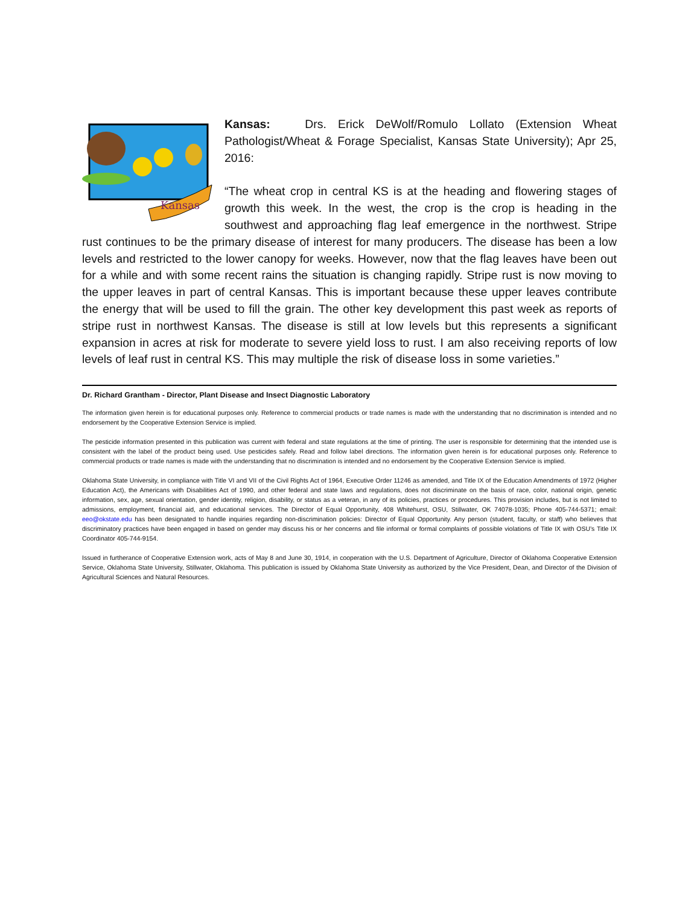Kansas
Kansas: Drs. Erick DeWolf/Romulo Lollato (Extension Wheat Pathologist/Wheat & Forage Specialist, Kansas State University); Apr 25, 2016:
“The wheat crop in central KS is at the heading and flowering stages of growth this week. In the west, the crop is the crop is heading in the southwest and approaching flag leaf emergence in the northwest. Stripe rust continues to be the primary disease of interest for many producers. The disease has been a low levels and restricted to the lower canopy for weeks. However, now that the flag leaves have been out for a while and with some recent rains the situation is changing rapidly. Stripe rust is now moving to the upper leaves in part of central Kansas. This is important because these upper leaves contribute the energy that will be used to fill the grain. The other key development this past week as reports of stripe rust in northwest Kansas. The disease is still at low levels but this represents a significant expansion in acres at risk for moderate to severe yield loss to rust. I am also receiving reports of low levels of leaf rust in central KS. This may multiple the risk of disease loss in some varieties.”
Dr. Richard Grantham - Director, Plant Disease and Insect Diagnostic Laboratory
The information given herein is for educational purposes only. Reference to commercial products or trade names is made with the understanding that no discrimination is intended and no endorsement by the Cooperative Extension Service is implied.
The pesticide information presented in this publication was current with federal and state regulations at the time of printing. The user is responsible for determining that the intended use is consistent with the label of the product being used. Use pesticides safely. Read and follow label directions. The information given herein is for educational purposes only. Reference to commercial products or trade names is made with the understanding that no discrimination is intended and no endorsement by the Cooperative Extension Service is implied.
Oklahoma State University, in compliance with Title VI and VII of the Civil Rights Act of 1964, Executive Order 11246 as amended, and Title IX of the Education Amendments of 1972 (Higher Education Act), the Americans with Disabilities Act of 1990, and other federal and state laws and regulations, does not discriminate on the basis of race, color, national origin, genetic information, sex, age, sexual orientation, gender identity, religion, disability, or status as a veteran, in any of its policies, practices or procedures. This provision includes, but is not limited to admissions, employment, financial aid, and educational services. The Director of Equal Opportunity, 408 Whitehurst, OSU, Stillwater, OK 74078-1035; Phone 405-744-5371; email: eeo@okstate.edu has been designated to handle inquiries regarding non-discrimination policies: Director of Equal Opportunity. Any person (student, faculty, or staff) who believes that discriminatory practices have been engaged in based on gender may discuss his or her concerns and file informal or formal complaints of possible violations of Title IX with OSU’s Title IX Coordinator 405-744-9154.
Issued in furtherance of Cooperative Extension work, acts of May 8 and June 30, 1914, in cooperation with the U.S. Department of Agriculture, Director of Oklahoma Cooperative Extension Service, Oklahoma State University, Stillwater, Oklahoma. This publication is issued by Oklahoma State University as authorized by the Vice President, Dean, and Director of the Division of Agricultural Sciences and Natural Resources.